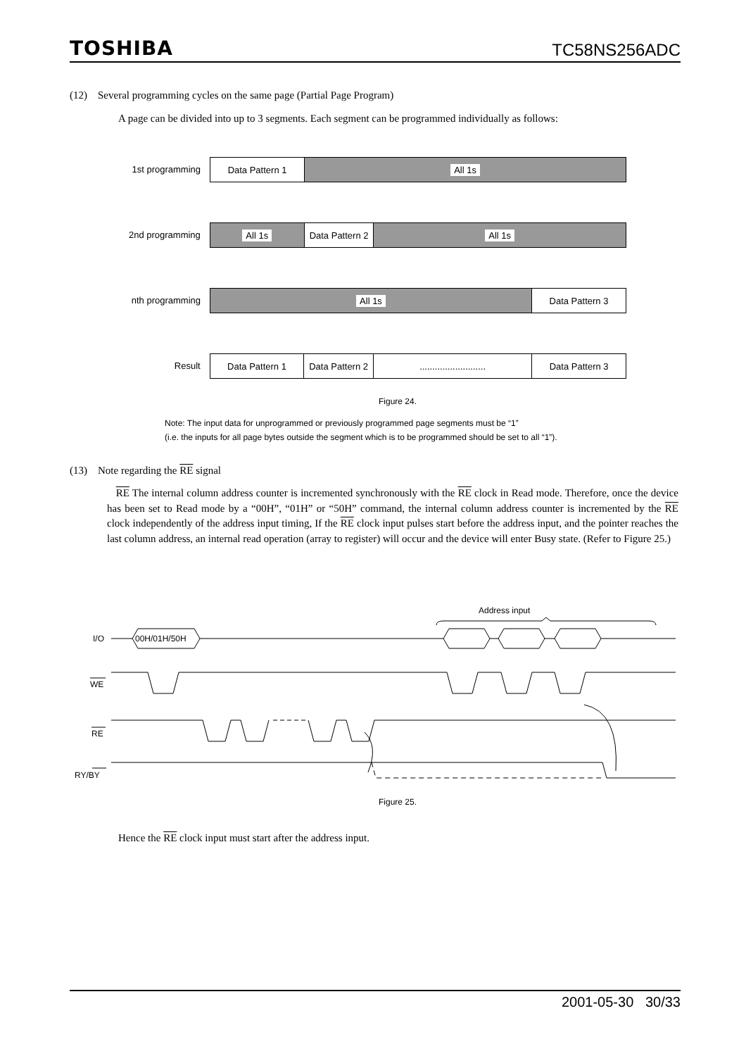TOSHIBA TC58NS256ADC
(12) Several programming cycles on the same page (Partial Page Program)
A page can be divided into up to 3 segments. Each segment can be programmed individually as follows:
1st programming
Data Pattern 1 All 1s
2nd programming
All 1s Data Pattern 2
All 1s
nth programming
All 1s Data Pattern 3
Result
Data Pattern 1 Data Pattern 2
.......................... Data Pattern 3
Figure 24.
Note: The input data for unprogrammed or previously programmed page segments must be “1”
(i.e. the inputs for all page bytes outside the segment which is to be programmed should be set to all “1”).
(13) Note regarding the RE signal
RE The internal column address counter is incremented synchronously with the RE clock in Read mode. Therefore, once the device has been set to Read mode by a “00H”, “01H” or “50H” command, the internal column address counter is incremented by the RE clock independently of the address input timing, If the RE clock input pulses start before the address input, and the pointer reaches the last column address, an internal read operation (array to register) will occur and the device will enter Busy state. (Refer to Figure 25.)
Address input
I/O
00H/01H/50H
WE
RE
RY/BY
Figure 25.
Hence the RE clock input must start after the address input.
2001-05-30 30/33